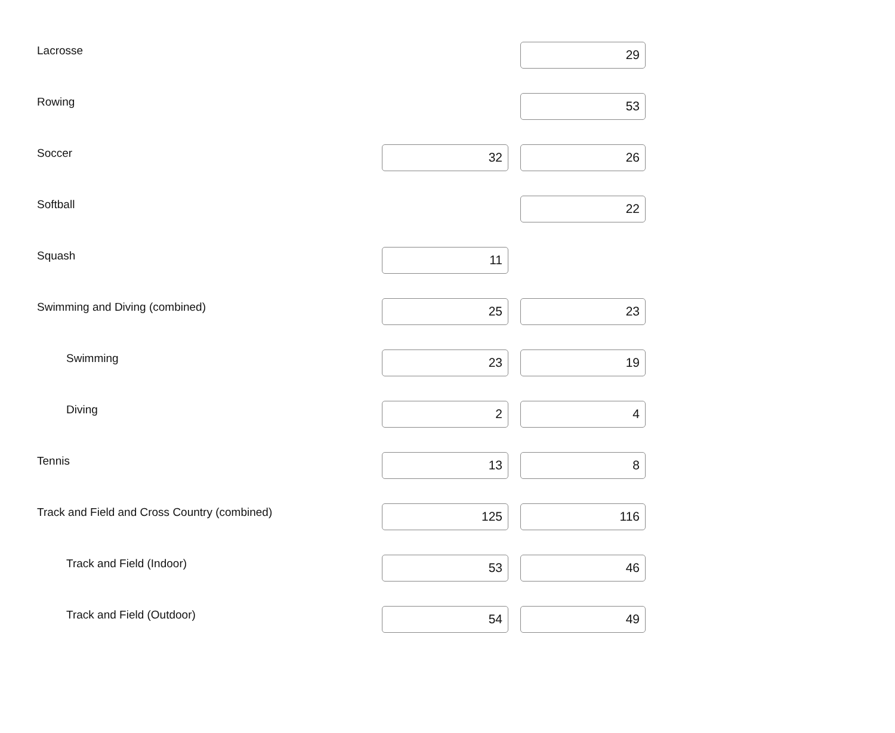| Lacrosse | | 29 |
| Rowing | | 53 |
| Soccer | 32 | 26 |
| Softball | | 22 |
| Squash | 11 | |
| Swimming and Diving (combined) | 25 | 23 |
| Swimming | 23 | 19 |
| Diving | 2 | 4 |
| Tennis | 13 | 8 |
| Track and Field and Cross Country (combined) | 125 | 116 |
| Track and Field (Indoor) | 53 | 46 |
| Track and Field (Outdoor) | 54 | 49 |